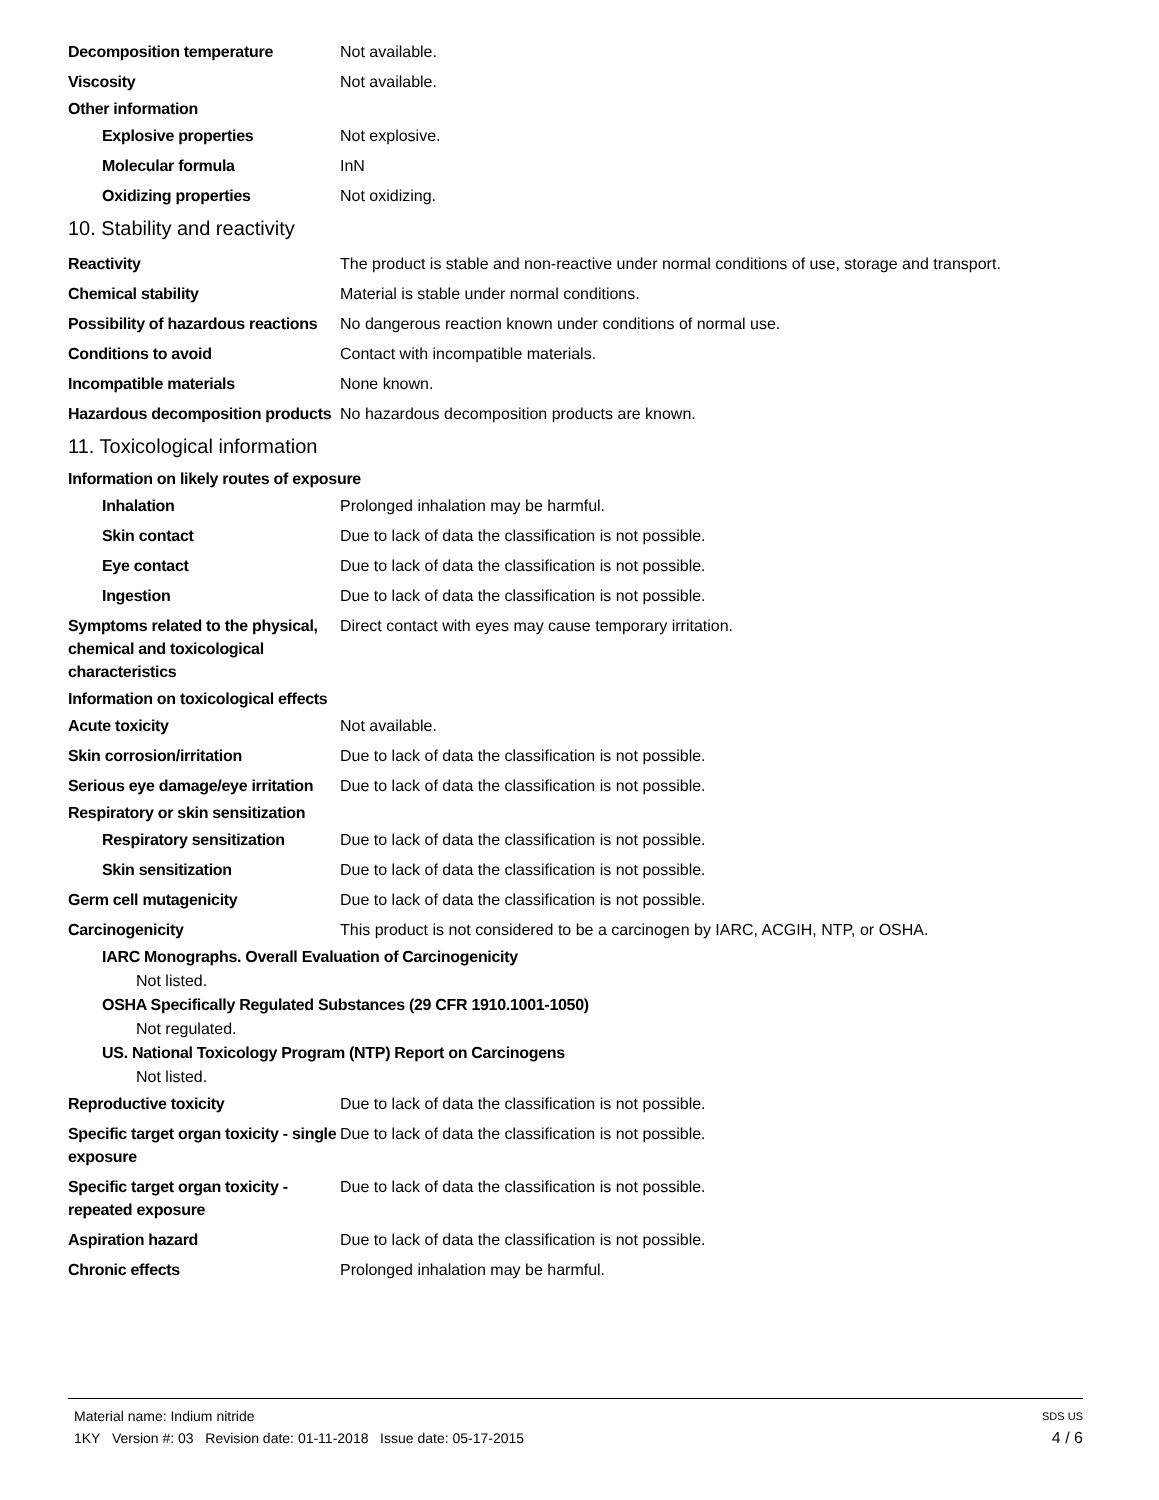Decomposition temperature Not available.
Viscosity Not available.
Other information
Explosive properties Not explosive.
Molecular formula InN
Oxidizing properties Not oxidizing.
10. Stability and reactivity
Reactivity The product is stable and non-reactive under normal conditions of use, storage and transport.
Chemical stability Material is stable under normal conditions.
Possibility of hazardous reactions
No dangerous reaction known under conditions of normal use.
Conditions to avoid Contact with incompatible materials.
Incompatible materials None known.
Hazardous decomposition products
No hazardous decomposition products are known.
11. Toxicological information
Information on likely routes of exposure
Inhalation Prolonged inhalation may be harmful.
Skin contact Due to lack of data the classification is not possible.
Eye contact Due to lack of data the classification is not possible.
Ingestion Due to lack of data the classification is not possible.
Symptoms related to the physical, chemical and toxicological characteristics
Direct contact with eyes may cause temporary irritation.
Information on toxicological effects
Acute toxicity Not available.
Skin corrosion/irritation Due to lack of data the classification is not possible.
Serious eye damage/eye irritation
Due to lack of data the classification is not possible.
Respiratory or skin sensitization
Respiratory sensitization
Due to lack of data the classification is not possible.
Skin sensitization Due to lack of data the classification is not possible.
Germ cell mutagenicity Due to lack of data the classification is not possible.
Carcinogenicity This product is not considered to be a carcinogen by IARC, ACGIH, NTP, or OSHA.
IARC Monographs. Overall Evaluation of Carcinogenicity
Not listed.
OSHA Specifically Regulated Substances (29 CFR 1910.1001-1050)
Not regulated.
US. National Toxicology Program (NTP) Report on Carcinogens
Not listed.
Reproductive toxicity Due to lack of data the classification is not possible.
Specific target organ toxicity - single exposure
Due to lack of data the classification is not possible.
Specific target organ toxicity - repeated exposure
Due to lack of data the classification is not possible.
Aspiration hazard Due to lack of data the classification is not possible.
Chronic effects Prolonged inhalation may be harmful.
Material name: Indium nitride SDS US
1KY Version #: 03 Revision date: 01-11-2018 Issue date: 05-17-2015 4 / 6